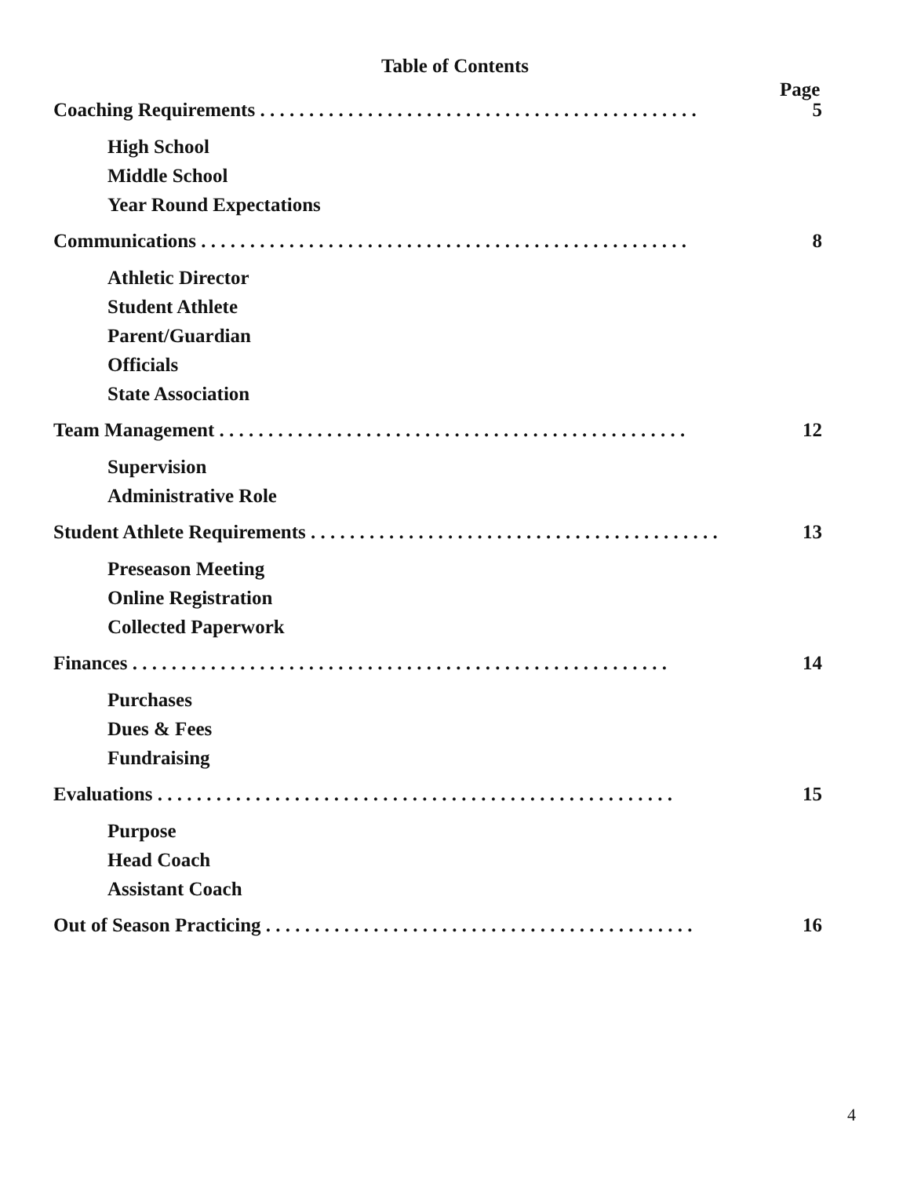Table of Contents
Page
Coaching Requirements . . . . . . . . . . . . . . . . . . . . . . . . . . . . . . . . . . . . . . . . . . . . . 5
High School
Middle School
Year Round Expectations
Communications . . . . . . . . . . . . . . . . . . . . . . . . . . . . . . . . . . . . . . . . . . . . . . . . . . 8
Athletic Director
Student Athlete
Parent/Guardian
Officials
State Association
Team Management . . . . . . . . . . . . . . . . . . . . . . . . . . . . . . . . . . . . . . . . . . . . . . . . 12
Supervision
Administrative Role
Student Athlete Requirements . . . . . . . . . . . . . . . . . . . . . . . . . . . . . . . . . . . . . . . . . . 13
Preseason Meeting
Online Registration
Collected Paperwork
Finances . . . . . . . . . . . . . . . . . . . . . . . . . . . . . . . . . . . . . . . . . . . . . . . . . . . . . . . 14
Purchases
Dues & Fees
Fundraising
Evaluations . . . . . . . . . . . . . . . . . . . . . . . . . . . . . . . . . . . . . . . . . . . . . . . . . . . . . 15
Purpose
Head Coach
Assistant Coach
Out of Season Practicing . . . . . . . . . . . . . . . . . . . . . . . . . . . . . . . . . . . . . . . . . . . . 16
4